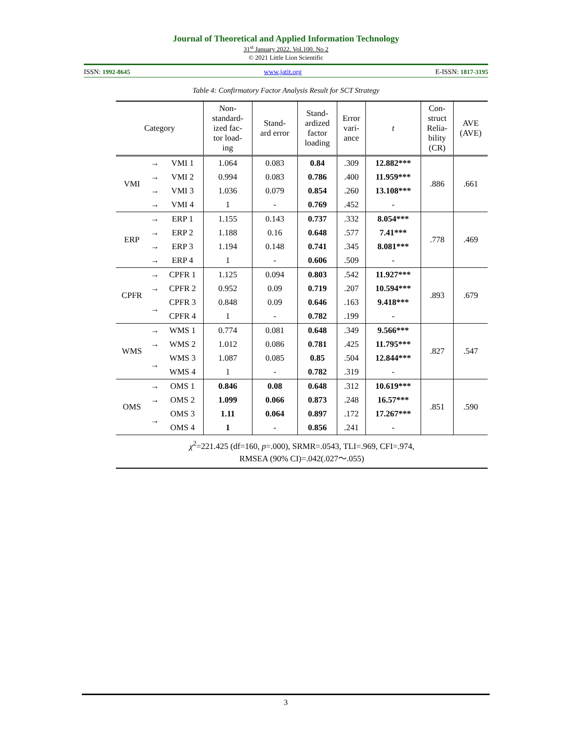Journal of Theoretical and Applied Information Technology
31<sup>st</sup> January 2022. Vol.100. No 2
© 2021 Little Lion Scientific
ISSN: 1992-8645 www.jatit.org E-ISSN: 1817-3195
Table 4: Confirmatory Factor Analysis Result for SCT Strategy
| Category | | | Non- standard- ized fac- tor load- ing | Stand- ard error | Stand- ardized factor loading | Error vari- ance | t | Con- struct Relia- bility (CR) | AVE (AVE) |
| --- | --- | --- | --- | --- | --- | --- | --- | --- | --- |
| VMI | → | VMI 1 | 1.064 | 0.083 | 0.84 | .309 | 12.882*** | .886 | .661 |
| | → | VMI 2 | 0.994 | 0.083 | 0.786 | .400 | 11.959*** | | |
| | → | VMI 3 | 1.036 | 0.079 | 0.854 | .260 | 13.108*** | | |
| | → | VMI 4 | 1 | - | 0.769 | .452 | - | | |
| ERP | → | ERP 1 | 1.155 | 0.143 | 0.737 | .332 | 8.054*** | .778 | .469 |
| | → | ERP 2 | 1.188 | 0.16 | 0.648 | .577 | 7.41*** | | |
| | → | ERP 3 | 1.194 | 0.148 | 0.741 | .345 | 8.081*** | | |
| | → | ERP 4 | 1 | - | 0.606 | .509 | - | | |
| CPFR | → | CPFR 1 | 1.125 | 0.094 | 0.803 | .542 | 11.927*** | .893 | .679 |
| | → | CPFR 2 | 0.952 | 0.09 | 0.719 | .207 | 10.594*** | | |
| | → | CPFR 3 | 0.848 | 0.09 | 0.646 | .163 | 9.418*** | | |
| | | CPFR 4 | 1 | - | 0.782 | .199 | - | | |
| WMS | → | WMS 1 | 0.774 | 0.081 | 0.648 | .349 | 9.566*** | .827 | .547 |
| | → | WMS 2 | 1.012 | 0.086 | 0.781 | .425 | 11.795*** | | |
| | → | WMS 3 | 1.087 | 0.085 | 0.85 | .504 | 12.844*** | | |
| | | WMS 4 | 1 | - | 0.782 | .319 | - | | |
| OMS | → | OMS 1 | 0.846 | 0.08 | 0.648 | .312 | 10.619*** | .851 | .590 |
| | → | OMS 2 | 1.099 | 0.066 | 0.873 | .248 | 16.57*** | | |
| | → | OMS 3 | 1.11 | 0.064 | 0.897 | .172 | 17.267*** | | |
| | | OMS 4 | 1 | - | 0.856 | .241 | - | | |
| χ<sup>2</sup>=221.425 (df=160, p =.000), SRMR=.0543, TLI=.969, CFI=.974, RMSEA (90% CI)=.042(.027～.055) | | | | | | | | | |
3